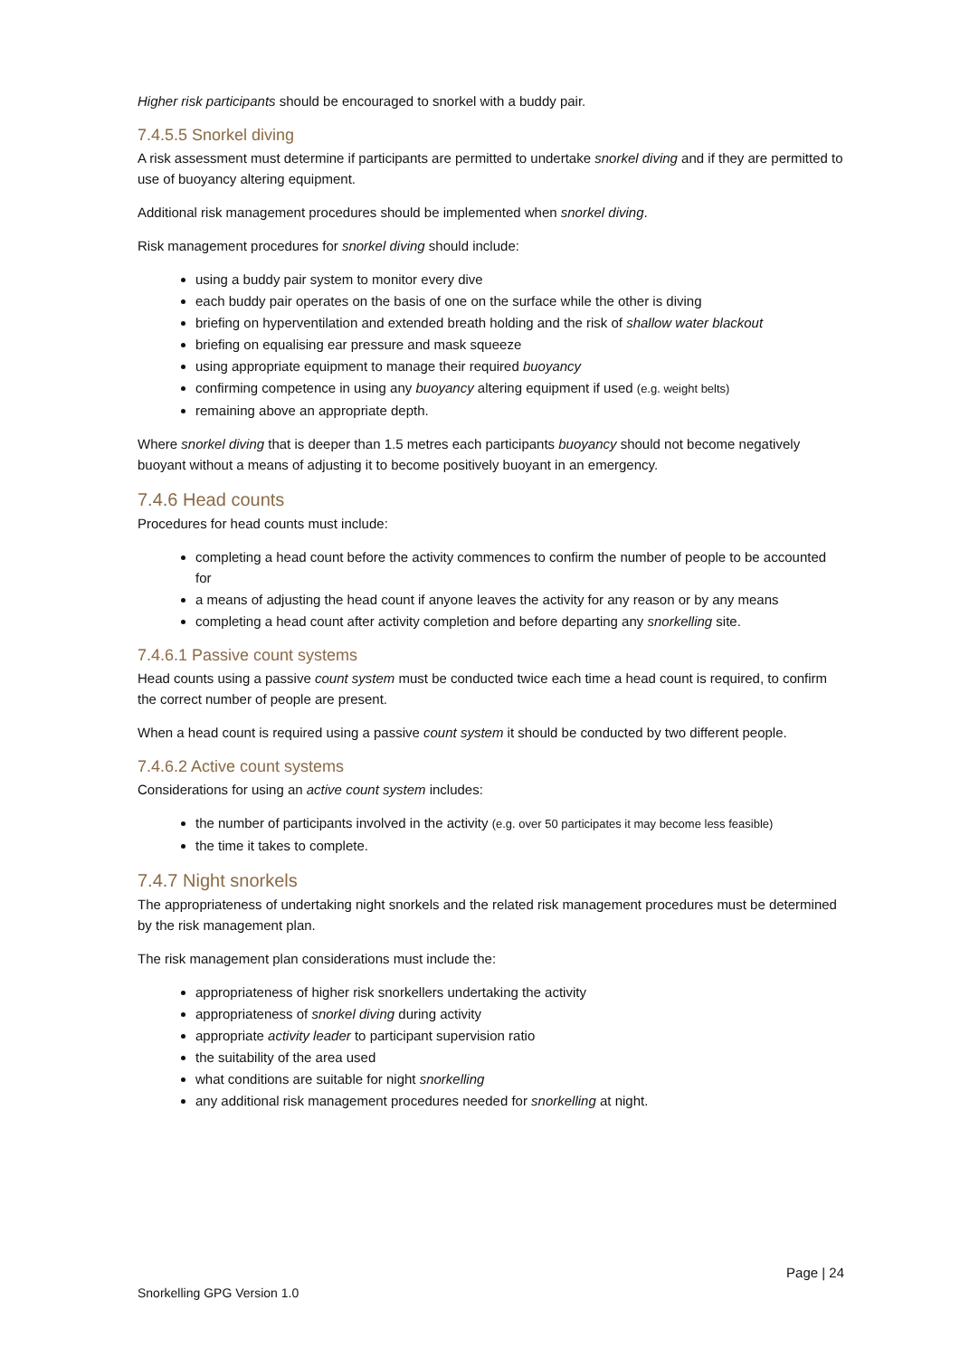Higher risk participants should be encouraged to snorkel with a buddy pair.
7.4.5.5 Snorkel diving
A risk assessment must determine if participants are permitted to undertake snorkel diving and if they are permitted to use of buoyancy altering equipment.
Additional risk management procedures should be implemented when snorkel diving.
Risk management procedures for snorkel diving should include:
using a buddy pair system to monitor every dive
each buddy pair operates on the basis of one on the surface while the other is diving
briefing on hyperventilation and extended breath holding and the risk of shallow water blackout
briefing on equalising ear pressure and mask squeeze
using appropriate equipment to manage their required buoyancy
confirming competence in using any buoyancy altering equipment if used (e.g. weight belts)
remaining above an appropriate depth.
Where snorkel diving that is deeper than 1.5 metres each participants buoyancy should not become negatively buoyant without a means of adjusting it to become positively buoyant in an emergency.
7.4.6 Head counts
Procedures for head counts must include:
completing a head count before the activity commences to confirm the number of people to be accounted for
a means of adjusting the head count if anyone leaves the activity for any reason or by any means
completing a head count after activity completion and before departing any snorkelling site.
7.4.6.1 Passive count systems
Head counts using a passive count system must be conducted twice each time a head count is required, to confirm the correct number of people are present.
When a head count is required using a passive count system it should be conducted by two different people.
7.4.6.2 Active count systems
Considerations for using an active count system includes:
the number of participants involved in the activity (e.g. over 50 participates it may become less feasible)
the time it takes to complete.
7.4.7 Night snorkels
The appropriateness of undertaking night snorkels and the related risk management procedures must be determined by the risk management plan.
The risk management plan considerations must include the:
appropriateness of higher risk snorkellers undertaking the activity
appropriateness of snorkel diving during activity
appropriate activity leader to participant supervision ratio
the suitability of the area used
what conditions are suitable for night snorkelling
any additional risk management procedures needed for snorkelling at night.
Page | 24
Snorkelling GPG Version 1.0